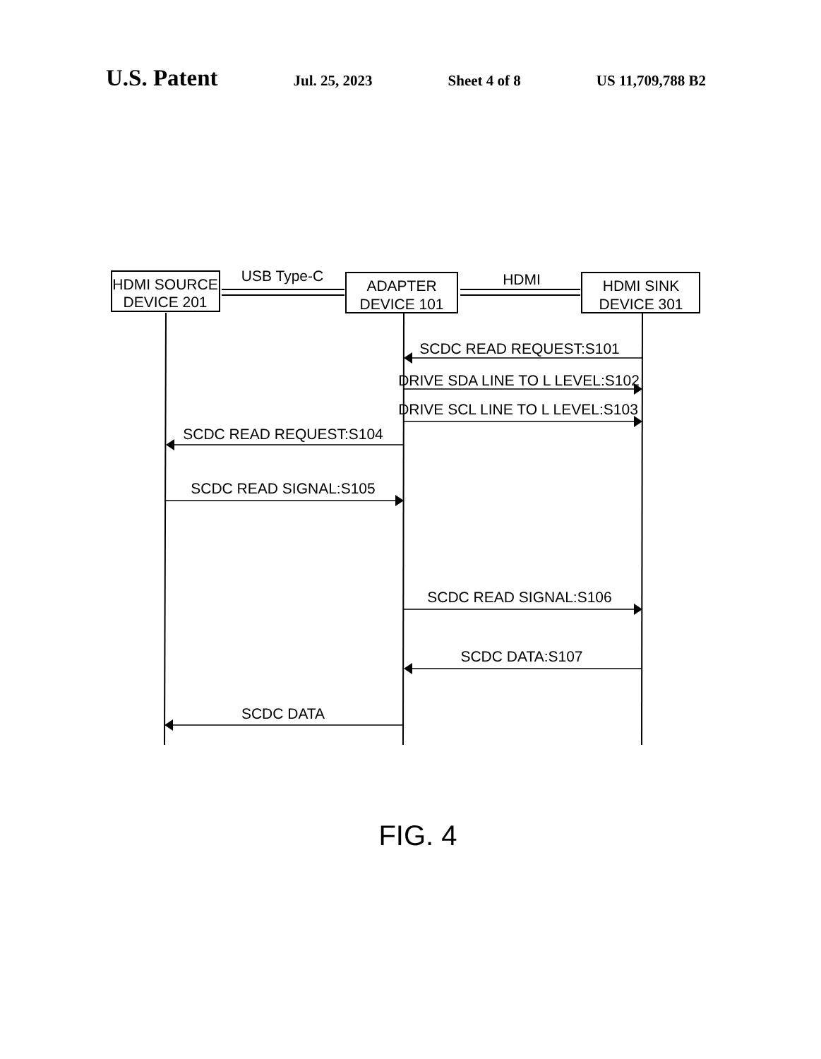U.S. Patent Jul. 25, 2023 Sheet 4 of 8 US 11,709,788 B2
HDMI SOURCE
DEVICE 201
USB Type-C
ADAPTER
DEVICE 101
HDMI
HDMI SINK
DEVICE 301
SCDC READ REQUEST:S101
DRIVE SDA LINE TO L LEVEL:S102
DRIVE SCL LINE TO L LEVEL:S103
SCDC READ REQUEST:S104
SCDC READ SIGNAL:S105
SCDC READ SIGNAL:S106
SCDC DATA:S107
SCDC DATA
FIG. 4